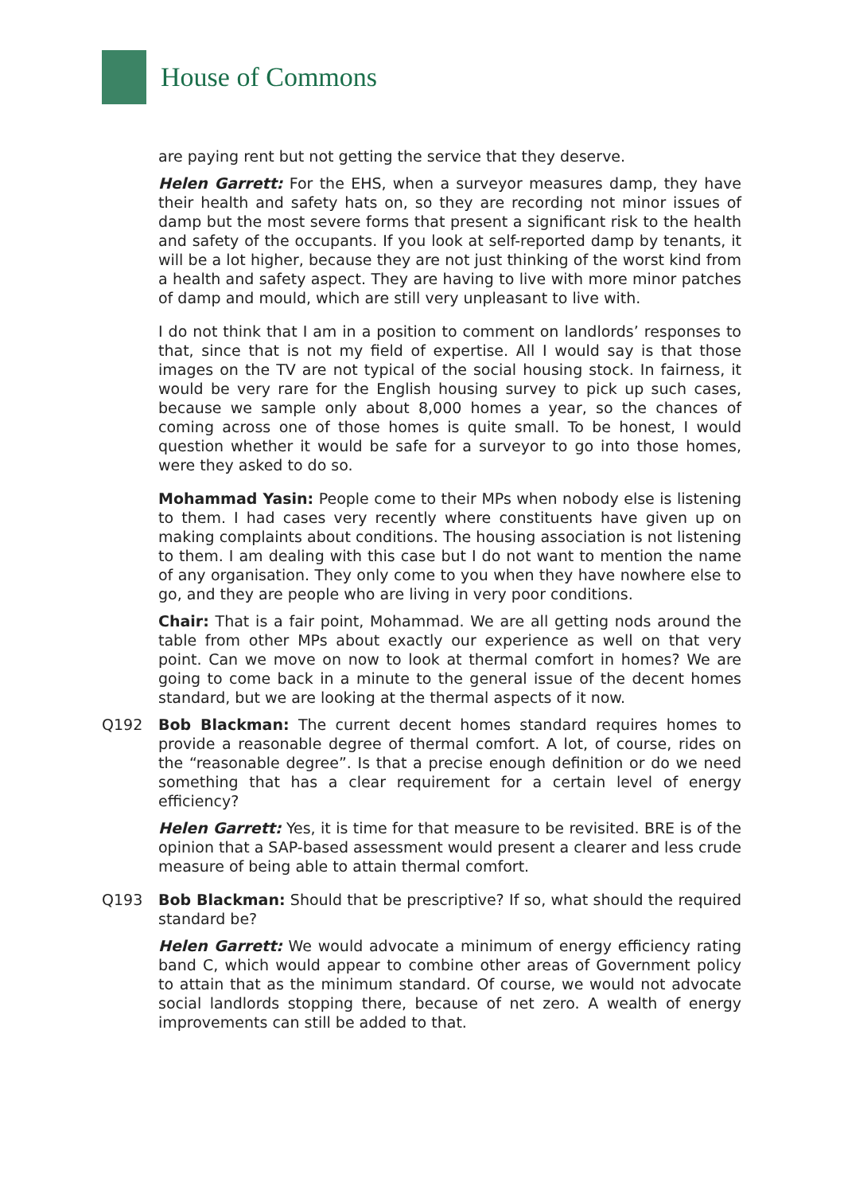House of Commons
are paying rent but not getting the service that they deserve.
Helen Garrett: For the EHS, when a surveyor measures damp, they have their health and safety hats on, so they are recording not minor issues of damp but the most severe forms that present a significant risk to the health and safety of the occupants. If you look at self-reported damp by tenants, it will be a lot higher, because they are not just thinking of the worst kind from a health and safety aspect. They are having to live with more minor patches of damp and mould, which are still very unpleasant to live with.
I do not think that I am in a position to comment on landlords’ responses to that, since that is not my field of expertise. All I would say is that those images on the TV are not typical of the social housing stock. In fairness, it would be very rare for the English housing survey to pick up such cases, because we sample only about 8,000 homes a year, so the chances of coming across one of those homes is quite small. To be honest, I would question whether it would be safe for a surveyor to go into those homes, were they asked to do so.
Mohammad Yasin: People come to their MPs when nobody else is listening to them. I had cases very recently where constituents have given up on making complaints about conditions. The housing association is not listening to them. I am dealing with this case but I do not want to mention the name of any organisation. They only come to you when they have nowhere else to go, and they are people who are living in very poor conditions.
Chair: That is a fair point, Mohammad. We are all getting nods around the table from other MPs about exactly our experience as well on that very point. Can we move on now to look at thermal comfort in homes? We are going to come back in a minute to the general issue of the decent homes standard, but we are looking at the thermal aspects of it now.
Q192 Bob Blackman: The current decent homes standard requires homes to provide a reasonable degree of thermal comfort. A lot, of course, rides on the “reasonable degree”. Is that a precise enough definition or do we need something that has a clear requirement for a certain level of energy efficiency?
Helen Garrett: Yes, it is time for that measure to be revisited. BRE is of the opinion that a SAP-based assessment would present a clearer and less crude measure of being able to attain thermal comfort.
Q193 Bob Blackman: Should that be prescriptive? If so, what should the required standard be?
Helen Garrett: We would advocate a minimum of energy efficiency rating band C, which would appear to combine other areas of Government policy to attain that as the minimum standard. Of course, we would not advocate social landlords stopping there, because of net zero. A wealth of energy improvements can still be added to that.